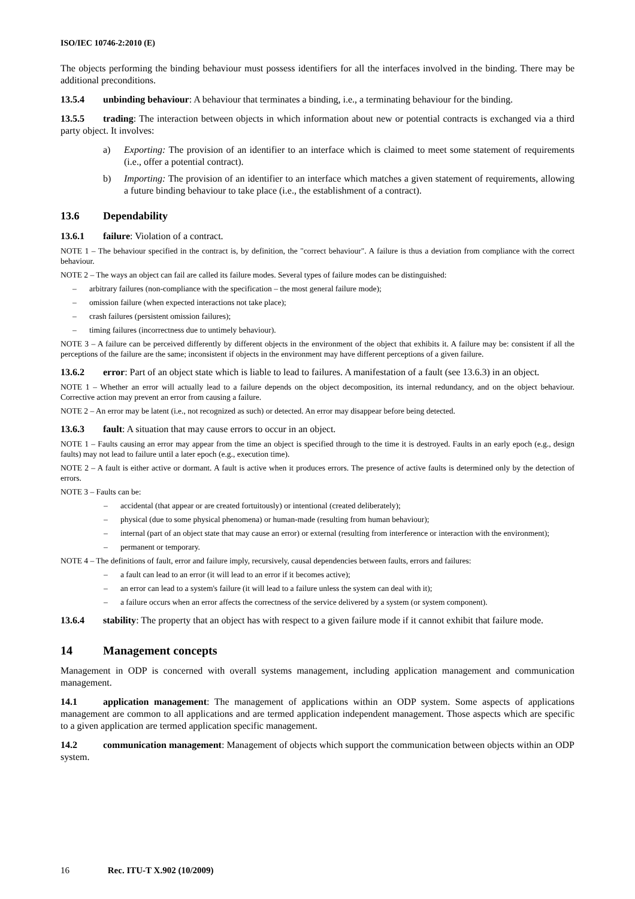ISO/IEC 10746-2:2010 (E)
The objects performing the binding behaviour must possess identifiers for all the interfaces involved in the binding. There may be additional preconditions.
13.5.4 unbinding behaviour: A behaviour that terminates a binding, i.e., a terminating behaviour for the binding.
13.5.5 trading: The interaction between objects in which information about new or potential contracts is exchanged via a third party object. It involves:
a) Exporting: The provision of an identifier to an interface which is claimed to meet some statement of requirements (i.e., offer a potential contract).
b) Importing: The provision of an identifier to an interface which matches a given statement of requirements, allowing a future binding behaviour to take place (i.e., the establishment of a contract).
13.6 Dependability
13.6.1 failure: Violation of a contract.
NOTE 1 – The behaviour specified in the contract is, by definition, the "correct behaviour". A failure is thus a deviation from compliance with the correct behaviour.
NOTE 2 – The ways an object can fail are called its failure modes. Several types of failure modes can be distinguished:
– arbitrary failures (non-compliance with the specification – the most general failure mode);
– omission failure (when expected interactions not take place);
– crash failures (persistent omission failures);
– timing failures (incorrectness due to untimely behaviour).
NOTE 3 – A failure can be perceived differently by different objects in the environment of the object that exhibits it. A failure may be: consistent if all the perceptions of the failure are the same; inconsistent if objects in the environment may have different perceptions of a given failure.
13.6.2 error: Part of an object state which is liable to lead to failures. A manifestation of a fault (see 13.6.3) in an object.
NOTE 1 – Whether an error will actually lead to a failure depends on the object decomposition, its internal redundancy, and on the object behaviour. Corrective action may prevent an error from causing a failure.
NOTE 2 – An error may be latent (i.e., not recognized as such) or detected. An error may disappear before being detected.
13.6.3 fault: A situation that may cause errors to occur in an object.
NOTE 1 – Faults causing an error may appear from the time an object is specified through to the time it is destroyed. Faults in an early epoch (e.g., design faults) may not lead to failure until a later epoch (e.g., execution time).
NOTE 2 – A fault is either active or dormant. A fault is active when it produces errors. The presence of active faults is determined only by the detection of errors.
NOTE 3 – Faults can be:
– accidental (that appear or are created fortuitously) or intentional (created deliberately);
– physical (due to some physical phenomena) or human-made (resulting from human behaviour);
– internal (part of an object state that may cause an error) or external (resulting from interference or interaction with the environment);
– permanent or temporary.
NOTE 4 – The definitions of fault, error and failure imply, recursively, causal dependencies between faults, errors and failures:
– a fault can lead to an error (it will lead to an error if it becomes active);
– an error can lead to a system's failure (it will lead to a failure unless the system can deal with it);
– a failure occurs when an error affects the correctness of the service delivered by a system (or system component).
13.6.4 stability: The property that an object has with respect to a given failure mode if it cannot exhibit that failure mode.
14 Management concepts
Management in ODP is concerned with overall systems management, including application management and communication management.
14.1 application management: The management of applications within an ODP system. Some aspects of applications management are common to all applications and are termed application independent management. Those aspects which are specific to a given application are termed application specific management.
14.2 communication management: Management of objects which support the communication between objects within an ODP system.
16 Rec. ITU-T X.902 (10/2009)